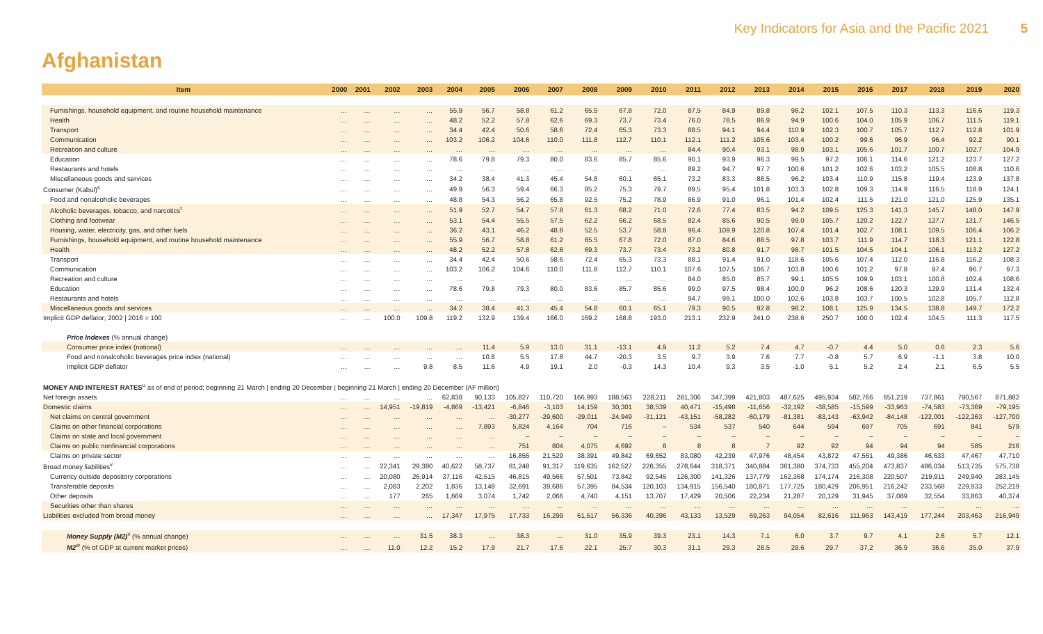Key Indicators for Asia and the Pacific 2021 5
Afghanistan
| Item | 2000 | 2001 | 2002 | 2003 | 2004 | 2005 | 2006 | 2007 | 2008 | 2009 | 2010 | 2011 | 2012 | 2013 | 2014 | 2015 | 2016 | 2017 | 2018 | 2019 | 2020 |
| --- | --- | --- | --- | --- | --- | --- | --- | --- | --- | --- | --- | --- | --- | --- | --- | --- | --- | --- | --- | --- | --- |
| Furnishings, household equipment, and routine household maintenance | … | … | … | … | 55.9 | 56.7 | 58.8 | 61.2 | 65.5 | 67.8 | 72.0 | 87.5 | 84.9 | 89.8 | 98.2 | 102.1 | 107.5 | 110.3 | 113.3 | 116.6 | 119.3 |
| Health | … | … | … | … | 48.2 | 52.2 | 57.8 | 62.6 | 69.3 | 73.7 | 73.4 | 76.0 | 78.5 | 86.9 | 94.9 | 100.6 | 104.0 | 105.9 | 106.7 | 111.5 | 119.1 |
| Transport | … | … | … | … | 34.4 | 42.4 | 50.6 | 58.6 | 72.4 | 65.3 | 73.3 | 88.5 | 94.1 | 94.4 | 110.9 | 102.3 | 100.7 | 105.7 | 112.7 | 112.8 | 101.9 |
| Communication | … | … | … | … | 103.2 | 106.2 | 104.6 | 110.0 | 111.8 | 112.7 | 110.1 | 112.1 | 111.2 | 105.6 | 103.4 | 100.2 | 99.6 | 96.9 | 96.4 | 92.2 | 90.1 |
| Recreation and culture | … | … | … | … | … | … | … | … | … | … | … | 84.4 | 90.4 | 93.1 | 98.9 | 103.1 | 105.6 | 101.7 | 100.7 | 102.7 | 104.9 |
| Education | … | … | … | … | 78.6 | 79.8 | 79.3 | 80.0 | 83.6 | 85.7 | 85.6 | 90.1 | 93.9 | 96.3 | 99.5 | 97.2 | 106.1 | 114.6 | 121.2 | 123.7 | 127.2 |
| Restaurants and hotels | … | … | … | … | … | … | … | … | … | … | … | 89.2 | 94.7 | 97.7 | 100.6 | 101.2 | 102.6 | 103.2 | 105.5 | 108.8 | 110.6 |
| Miscellaneous goods and services | … | … | … | … | 34.2 | 38.4 | 41.3 | 45.4 | 54.8 | 60.1 | 65.1 | 73.2 | 83.3 | 88.5 | 96.2 | 103.4 | 110.9 | 115.8 | 119.4 | 123.9 | 137.8 |
| Consumer (Kabul)<sup>s</sup> | … | … | … | … | 49.9 | 56.3 | 59.4 | 66.3 | 85.2 | 75.3 | 79.7 | 89.5 | 95.4 | 101.8 | 103.3 | 102.8 | 109.3 | 114.9 | 116.5 | 118.9 | 124.1 |
| Food and nonalcoholic beverages | … | … | … | … | 48.8 | 54.3 | 56.2 | 65.8 | 92.5 | 75.2 | 78.9 | 86.9 | 91.0 | 96.1 | 101.4 | 102.4 | 111.5 | 121.0 | 121.0 | 125.9 | 135.1 |
| Alcoholic beverages, tobacco, and narcotics<sup>t</sup> | … | … | … | … | 51.9 | 52.7 | 54.7 | 57.8 | 61.3 | 68.2 | 71.0 | 72.6 | 77.4 | 83.5 | 94.2 | 109.5 | 125.3 | 141.3 | 145.7 | 148.0 | 147.9 |
| Clothing and footwear | … | … | … | … | 53.1 | 54.4 | 55.5 | 57.5 | 62.2 | 66.2 | 68.5 | 82.4 | 85.6 | 90.5 | 99.0 | 105.7 | 120.2 | 122.7 | 127.7 | 131.7 | 146.5 |
| Housing, water, electricity, gas, and other fuels | … | … | … | … | 36.2 | 43.1 | 46.2 | 48.8 | 52.5 | 53.7 | 58.8 | 96.4 | 109.9 | 120.8 | 107.4 | 101.4 | 102.7 | 108.1 | 109.5 | 106.4 | 106.2 |
| Furnishings, household equipment, and routine household maintenance | … | … | … | … | 55.9 | 56.7 | 58.8 | 61.2 | 65.5 | 67.8 | 72.0 | 87.0 | 84.6 | 88.5 | 97.8 | 103.7 | 111.9 | 114.7 | 118.3 | 121.1 | 122.8 |
| Health | … | … | … | … | 48.2 | 52.2 | 57.8 | 62.6 | 69.3 | 73.7 | 73.4 | 73.2 | 80.8 | 91.7 | 98.7 | 101.5 | 104.5 | 104.1 | 106.1 | 113.2 | 127.2 |
| Transport | … | … | … | … | 34.4 | 42.4 | 50.6 | 58.6 | 72.4 | 65.3 | 73.3 | 88.1 | 91.4 | 91.0 | 118.6 | 105.6 | 107.4 | 112.0 | 116.8 | 116.2 | 108.3 |
| Communication | … | … | … | … | 103.2 | 106.2 | 104.6 | 110.0 | 111.8 | 112.7 | 110.1 | 107.6 | 107.5 | 106.7 | 103.8 | 100.6 | 101.2 | 97.8 | 97.4 | 96.7 | 97.3 |
| Recreation and culture | … | … | … | … | … | … | … | … | … | … | … | 84.0 | 85.0 | 85.7 | 99.1 | 105.5 | 109.9 | 103.1 | 100.8 | 102.4 | 108.6 |
| Education | … | … | … | … | 78.6 | 79.8 | 79.3 | 80.0 | 83.6 | 85.7 | 85.6 | 99.0 | 97.5 | 98.4 | 100.0 | 96.2 | 108.6 | 120.3 | 129.9 | 131.4 | 132.4 |
| Restaurants and hotels | … | … | … | … | … | … | … | … | … | … | … | 94.7 | 99.1 | 100.0 | 102.6 | 103.8 | 103.7 | 100.5 | 102.8 | 105.7 | 112.8 |
| Miscellaneous goods and services | … | … | … | … | 34.2 | 38.4 | 41.3 | 45.4 | 54.8 | 60.1 | 65.1 | 79.3 | 90.5 | 92.8 | 98.2 | 108.1 | 125.9 | 134.5 | 138.8 | 149.7 | 172.2 |
| Implicit GDP deflator; 2002 / 2016 = 100 | … | … | 100.0 | 109.8 | 119.2 | 132.9 | 139.4 | 166.0 | 169.2 | 168.8 | 193.0 | 213.1 | 232.9 | 241.0 | 238.6 | 250.7 | 100.0 | 102.4 | 104.5 | 111.3 | 117.5 |
| Price Indexes (% annual change) | | | | | | | | | | | | | | | | | | | | | |
| Consumer price index (national) | … | … | … | … | … | 11.4 | 5.9 | 13.0 | 31.1 | -13.1 | 4.9 | 11.2 | 5.2 | 7.4 | 4.7 | -0.7 | 4.4 | 5.0 | 0.6 | 2.3 | 5.6 |
| Food and nonalcoholic beverages price index (national) | … | … | … | … | … | 10.8 | 5.5 | 17.8 | 44.7 | -20.3 | 3.5 | 9.7 | 3.9 | 7.6 | 7.7 | -0.8 | 5.7 | 6.9 | -1.1 | 3.8 | 10.0 |
| Implicit GDP deflator | … | … | … | 9.8 | 8.5 | 11.6 | 4.9 | 19.1 | 2.0 | -0.3 | 14.3 | 10.4 | 9.3 | 3.5 | -1.0 | 5.1 | 5.2 | 2.4 | 2.1 | 6.5 | 5.5 |
| MONEY AND INTEREST RATES<sup>u</sup> as of end of period; beginning 21 March / ending 20 December / beginning 21 March / ending 20 December (AF million) | | | | | | | | | | | | | | | | | | | | | |
| Net foreign assets | … | … | … | … | 62,838 | 90,133 | 105,827 | 110,720 | 166,993 | 188,563 | 228,211 | 281,306 | 347,399 | 421,803 | 487,625 | 495,934 | 582,766 | 651,219 | 737,861 | 790,567 | 871,882 |
| Domestic claims | … | … | 14,951 | -19,819 | -4,869 | -13,421 | -6,846 | -3,103 | 14,159 | 30,301 | 38,539 | 40,471 | -15,498 | -11,656 | -32,192 | -38,585 | -15,599 | -33,963 | -74,583 | -73,369 | -79,195 |
| Net claims on central government | … | … | … | … | … | … | -30,277 | -29,600 | -29,011 | -24,949 | -31,121 | -43,151 | -58,282 | -60,179 | -81,381 | -83,143 | -63,942 | -84,148 | -122,001 | -122,263 | -127,700 |
| Claims on other financial corporations | … | … | … | … | … | 7,893 | 5,824 | 4,164 | 704 | 716 | – | 534 | 537 | 540 | 644 | 594 | 697 | 705 | 691 | 841 | 579 |
| Claims on state and local government | … | … | … | … | … | … | – | – | – | – | – | – | – | – | – | – | – | – | – | – | – |
| Claims on public nonfinancial corporations | … | … | … | … | … | … | 751 | 804 | 4,075 | 4,692 | 8 | 8 | 8 | 7 | 92 | 92 | 94 | 94 | 94 | 585 | 216 |
| Claims on private sector | … | … | … | … | … | … | 16,855 | 21,529 | 38,391 | 49,842 | 69,652 | 83,080 | 42,239 | 47,976 | 48,454 | 43,872 | 47,551 | 49,386 | 46,633 | 47,467 | 47,710 |
| Broad money liabilities<sup>v</sup> | … | … | 22,341 | 29,380 | 40,622 | 58,737 | 81,248 | 91,317 | 119,635 | 162,527 | 226,355 | 278,644 | 318,371 | 340,884 | 361,380 | 374,733 | 455,204 | 473,837 | 486,034 | 513,735 | 575,738 |
| Currency outside depository corporations | … | … | 20,080 | 26,914 | 37,116 | 42,515 | 46,815 | 49,566 | 57,501 | 73,842 | 92,545 | 126,300 | 141,326 | 137,779 | 162,368 | 174,174 | 216,308 | 220,507 | 219,911 | 249,940 | 283,145 |
| Transferable deposits | … | … | 2,083 | 2,202 | 1,836 | 13,148 | 32,691 | 39,686 | 57,395 | 84,534 | 120,103 | 134,915 | 156,540 | 180,871 | 177,725 | 180,429 | 206,951 | 216,242 | 233,568 | 229,933 | 252,219 |
| Other deposits | … | … | 177 | 265 | 1,669 | 3,074 | 1,742 | 2,066 | 4,740 | 4,151 | 13,707 | 17,429 | 20,506 | 22,234 | 21,287 | 20,129 | 31,945 | 37,089 | 32,554 | 33,863 | 40,374 |
| Securities other than shares | … | … | … | … | … | … | … | … | … | … | … | … | … | … | … | … | … | … | … | … | … |
| Liabilities excluded from broad money | … | … | … | … | 17,347 | 17,975 | 17,733 | 16,299 | 61,517 | 56,336 | 40,396 | 43,133 | 13,529 | 69,263 | 94,054 | 82,616 | 111,963 | 143,419 | 177,244 | 203,463 | 216,949 |
| Money Supply (M2)<sup>v</sup> (% annual change) | … | … | … | 31.5 | 38.3 | … | 38.3 | … | 31.0 | 35.9 | 39.3 | 23.1 | 14.3 | 7.1 | 6.0 | 3.7 | 9.7 | 4.1 | 2.6 | 5.7 | 12.1 |
| M2<sup>w</sup> (% of GDP at current market prices) | … | … | 11.0 | 12.2 | 15.2 | 17.9 | 21.7 | 17.6 | 22.1 | 25.7 | 30.3 | 31.1 | 29.3 | 28.5 | 29.6 | 29.7 | 37.2 | 36.9 | 36.6 | 35.0 | 37.9 |